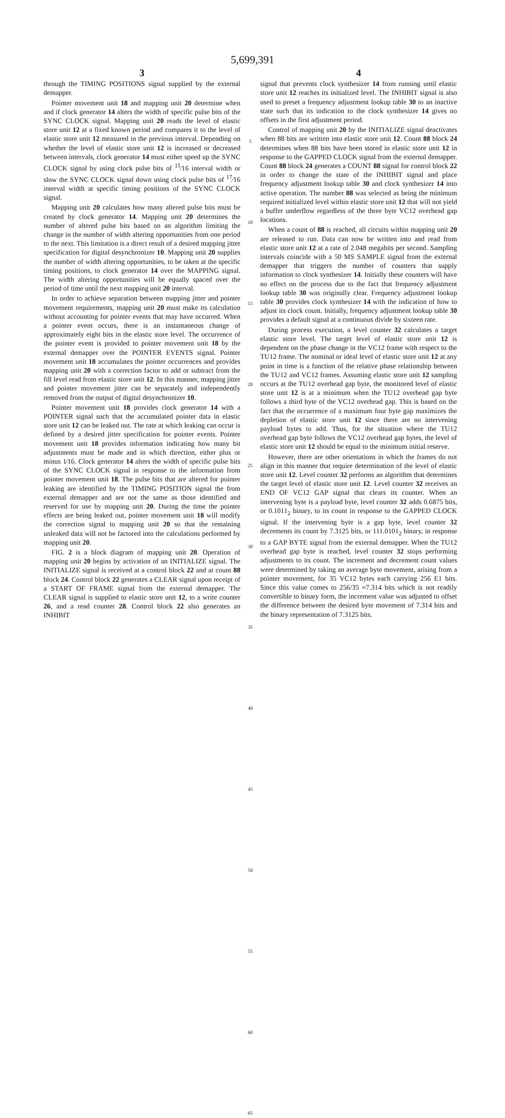5,699,391
3
through the TIMING POSITIONS signal supplied by the external demapper.
Pointer movement unit 18 and mapping unit 20 determine when and if clock generator 14 alters the width of specific pulse bits of the SYNC CLOCK signal. Mapping unit 20 reads the level of elastic store unit 12 at a fixed known period and compares it to the level of elastic store unit 12 measured in the previous interval. Depending on whether the level of elastic store unit 12 is increased or decreased between intervals, clock generator 14 must either speed up the SYNC CLOCK signal by using clock pulse bits of <sup>15</sup>⁄16 interval width or slow the SYNC CLOCK signal down using clock pulse bits of <sup>17</sup>⁄16 interval width at specific timing positions of the SYNC CLOCK signal.
Mapping unit 20 calculates how many altered pulse bits must be created by clock generator 14. Mapping unit 20 determines the number of altered pulse bits based on an algorithm limiting the change in the number of width altering opportunities from one period to the next. This limitation is a direct result of a desired mapping jitter specification for digital desynchronizer 10. Mapping unit 20 supplies the number of width altering opportunities, to be taken at the specific timing positions, to clock generator 14 over the MAPPING signal. The width altering opportunities will be equally spaced over the period of time until the next mapping unit 20 interval.
In order to achieve separation between mapping jitter and pointer movement requirements, mapping unit 20 must make its calculation without accounting for pointer events that may have occurred. When a pointer event occurs, there is an instantaneous change of approximately eight bits in the elastic store level. The occurrence of the pointer event is provided to pointer movement unit 18 by the external demapper over the POINTER EVENTS signal. Pointer movement unit 18 accumulates the pointer occurrences and provides mapping unit 20 with a correction factor to add or subtract from the fill level read from elastic store unit 12. In this manner, mapping jitter and pointer movement jitter can be separately and independently removed from the output of digital desynchronizer 10.
Pointer movement unit 18 provides clock generator 14 with a POINTER signal such that the accumulated pointer data in elastic store unit 12 can be leaked out. The rate at which leaking can occur is defined by a desired jitter specification for pointer events. Pointer movement unit 18 provides information indicating how many bit adjustments must be made and in which direction, either plus or minus 1⁄16. Clock generator 14 alters the width of specific pulse bits of the SYNC CLOCK signal in response to the information from pointer movement unit 18. The pulse bits that are altered for pointer leaking are identified by the TIMING POSITION signal the from external demapper and are not the same as those identified and reserved for use by mapping unit 20. During the time the pointer effects are being leaked out, pointer movement unit 18 will modify the correction signal to mapping unit 20 so that the remaining unleaked data will not be factored into the calculations performed by mapping unit 20.
FIG. 2 is a block diagram of mapping unit 20. Operation of mapping unit 20 begins by activation of an INITIALIZE signal. The INITIALIZE signal is received at a control block 22 and at count 88 block 24. Control block 22 generates a CLEAR signal upon receipt of a START OF FRAME signal from the external demapper. The CLEAR signal is supplied to elastic store unit 12, to a write counter 26, and a read counter 28. Control block 22 also generates an INHIBIT
5
10
15
20
25
30
35
40
45
50
55
60
65
4
signal that prevents clock synthesizer 14 from running until elastic store unit 12 reaches its initialized level. The INHIBIT signal is also used to preset a frequency adjustment lookup table 30 to an inactive state such that its indication to the clock synthesizer 14 gives no offsets in the first adjustment period.
Control of mapping unit 20 by the INITIALIZE signal deactivates when 88 bits are written into elastic store unit 12. Count 88 block 24 determines when 88 bits have been stored in elastic store unit 12 in response to the GAPPED CLOCK signal from the external demapper. Count 88 block 24 generates a COUNT 88 signal for control block 22 in order to change the state of the INHIBIT signal and place frequency adjustment lookup table 30 and clock synthesizer 14 into active operation. The number 88 was selected as being the minimum required initialized level within elastic store unit 12 that will not yield a buffer underflow regardless of the three byte VC12 overhead gap locations.
When a count of 88 is reached, all circuits within mapping unit 20 are released to run. Data can now be written into and read from elastic store unit 12 at a rate of 2.048 megabits per second. Sampling intervals coincide with a 50 MS SAMPLE signal from the external demapper that triggers the number of counters that supply information to clock synthesizer 14. Initially these counters will have no effect on the process due to the fact that frequency adjustment lookup table 30 was originally clear. Frequency adjustment lookup table 30 provides clock synthesizer 14 with the indication of how to adjust its clock count. Initially, frequency adjustment lookup table 30 provides a default signal at a continuous divide by sixteen rate.
During process execution, a level counter 32 calculates a target elastic store level. The target level of elastic store unit 12 is dependent on the phase change in the VC12 frame with respect to the TU12 frame. The nominal or ideal level of elastic store unit 12 at any point in time is a function of the relative phase relationship between the TU12 and VC12 frames. Assuming elastic store unit 12 sampling occurs at the TU12 overhead gap byte, the monitored level of elastic store unit 12 is at a minimum when the TU12 overhead gap byte follows a third byte of the VC12 overhead gap. This is based on the fact that the occurrence of a maximum four byte gap maximizes the depletion of elastic store unit 12 since there are no intervening payload bytes to add. Thus, for the situation where the TU12 overhead gap byte follows the VC12 overhead gap bytes, the level of elastic store unit 12 should be equal to the minimum initial reserve.
However, there are other orientations in which the frames do not align in this manner that require determination of the level of elastic store unit 12. Level counter 32 performs an algorithm that determines the target level of elastic store unit 12. Level counter 32 receives an END OF VC12 GAP signal that clears its counter. When an intervening byte is a payload byte, level counter 32 adds 0.6875 bits, or 0.1011<sub>2</sub> binary, to its count in response to the GAPPED CLOCK signal. If the intervening byte is a gap byte, level counter 32 decrements its count by 7.3125 bits, or 111.0101<sub>2</sub> binary, in response to a GAP BYTE signal from the external demapper. When the TU12 overhead gap byte is reached, level counter 32 stops performing adjustments to its count. The increment and decrement count values were determined by taking an average byte movement, arising from a pointer movement, for 35 VC12 bytes each carrying 256 E1 bits. Since this value comes to 256/35 ≈7.314 bits which is not readily convertible to binary form, the increment value was adjusted to offset the difference between the desired byte movement of 7.314 bits and the binary representation of 7.3125 bits.